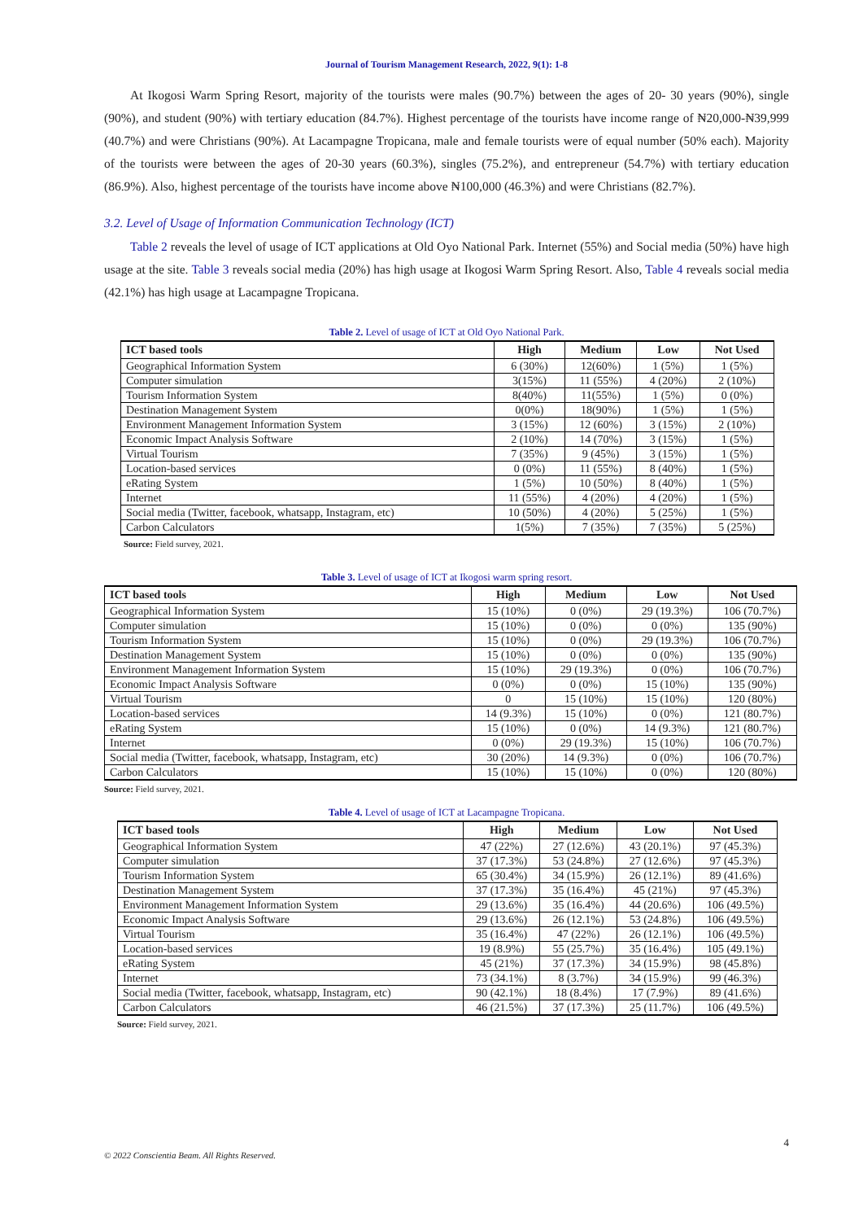Journal of Tourism Management Research, 2022, 9(1): 1-8
At Ikogosi Warm Spring Resort, majority of the tourists were males (90.7%) between the ages of 20- 30 years (90%), single (90%), and student (90%) with tertiary education (84.7%). Highest percentage of the tourists have income range of ₦20,000-₦39,999 (40.7%) and were Christians (90%). At Lacampagne Tropicana, male and female tourists were of equal number (50% each). Majority of the tourists were between the ages of 20-30 years (60.3%), singles (75.2%), and entrepreneur (54.7%) with tertiary education (86.9%). Also, highest percentage of the tourists have income above ₦100,000 (46.3%) and were Christians (82.7%).
3.2. Level of Usage of Information Communication Technology (ICT)
Table 2 reveals the level of usage of ICT applications at Old Oyo National Park. Internet (55%) and Social media (50%) have high usage at the site. Table 3 reveals social media (20%) has high usage at Ikogosi Warm Spring Resort. Also, Table 4 reveals social media (42.1%) has high usage at Lacampagne Tropicana.
Table 2. Level of usage of ICT at Old Oyo National Park.
| ICT based tools | High | Medium | Low | Not Used |
| --- | --- | --- | --- | --- |
| Geographical Information System | 6 (30%) | 12(60%) | 1 (5%) | 1 (5%) |
| Computer simulation | 3(15%) | 11 (55%) | 4 (20%) | 2 (10%) |
| Tourism Information System | 8(40%) | 11(55%) | 1 (5%) | 0 (0%) |
| Destination Management System | 0(0%) | 18(90%) | 1 (5%) | 1 (5%) |
| Environment Management Information System | 3 (15%) | 12 (60%) | 3 (15%) | 2 (10%) |
| Economic Impact Analysis Software | 2 (10%) | 14 (70%) | 3 (15%) | 1 (5%) |
| Virtual Tourism | 7 (35%) | 9 (45%) | 3 (15%) | 1 (5%) |
| Location-based services | 0 (0%) | 11 (55%) | 8 (40%) | 1 (5%) |
| eRating System | 1 (5%) | 10 (50%) | 8 (40%) | 1 (5%) |
| Internet | 11 (55%) | 4 (20%) | 4 (20%) | 1 (5%) |
| Social media (Twitter, facebook, whatsapp, Instagram, etc) | 10 (50%) | 4 (20%) | 5 (25%) | 1 (5%) |
| Carbon Calculators | 1(5%) | 7 (35%) | 7 (35%) | 5 (25%) |
Source: Field survey, 2021.
Table 3. Level of usage of ICT at Ikogosi warm spring resort.
| ICT based tools | High | Medium | Low | Not Used |
| --- | --- | --- | --- | --- |
| Geographical Information System | 15 (10%) | 0 (0%) | 29 (19.3%) | 106 (70.7%) |
| Computer simulation | 15 (10%) | 0 (0%) | 0 (0%) | 135 (90%) |
| Tourism Information System | 15 (10%) | 0 (0%) | 29 (19.3%) | 106 (70.7%) |
| Destination Management System | 15 (10%) | 0 (0%) | 0 (0%) | 135 (90%) |
| Environment Management Information System | 15 (10%) | 29 (19.3%) | 0 (0%) | 106 (70.7%) |
| Economic Impact Analysis Software | 0 (0%) | 0 (0%) | 15 (10%) | 135 (90%) |
| Virtual Tourism | 0 | 15 (10%) | 15 (10%) | 120 (80%) |
| Location-based services | 14 (9.3%) | 15 (10%) | 0 (0%) | 121 (80.7%) |
| eRating System | 15 (10%) | 0 (0%) | 14 (9.3%) | 121 (80.7%) |
| Internet | 0 (0%) | 29 (19.3%) | 15 (10%) | 106 (70.7%) |
| Social media (Twitter, facebook, whatsapp, Instagram, etc) | 30 (20%) | 14 (9.3%) | 0 (0%) | 106 (70.7%) |
| Carbon Calculators | 15 (10%) | 15 (10%) | 0 (0%) | 120 (80%) |
Source: Field survey, 2021.
Table 4. Level of usage of ICT at Lacampagne Tropicana.
| ICT based tools | High | Medium | Low | Not Used |
| --- | --- | --- | --- | --- |
| Geographical Information System | 47 (22%) | 27 (12.6%) | 43 (20.1%) | 97 (45.3%) |
| Computer simulation | 37 (17.3%) | 53 (24.8%) | 27 (12.6%) | 97 (45.3%) |
| Tourism Information System | 65 (30.4%) | 34 (15.9%) | 26 (12.1%) | 89 (41.6%) |
| Destination Management System | 37 (17.3%) | 35 (16.4%) | 45 (21%) | 97 (45.3%) |
| Environment Management Information System | 29 (13.6%) | 35 (16.4%) | 44 (20.6%) | 106 (49.5%) |
| Economic Impact Analysis Software | 29 (13.6%) | 26 (12.1%) | 53 (24.8%) | 106 (49.5%) |
| Virtual Tourism | 35 (16.4%) | 47 (22%) | 26 (12.1%) | 106 (49.5%) |
| Location-based services | 19 (8.9%) | 55 (25.7%) | 35 (16.4%) | 105 (49.1%) |
| eRating System | 45 (21%) | 37 (17.3%) | 34 (15.9%) | 98 (45.8%) |
| Internet | 73 (34.1%) | 8 (3.7%) | 34 (15.9%) | 99 (46.3%) |
| Social media (Twitter, facebook, whatsapp, Instagram, etc) | 90 (42.1%) | 18 (8.4%) | 17 (7.9%) | 89 (41.6%) |
| Carbon Calculators | 46 (21.5%) | 37 (17.3%) | 25 (11.7%) | 106 (49.5%) |
Source: Field survey, 2021.
4
© 2022 Conscientia Beam. All Rights Reserved.